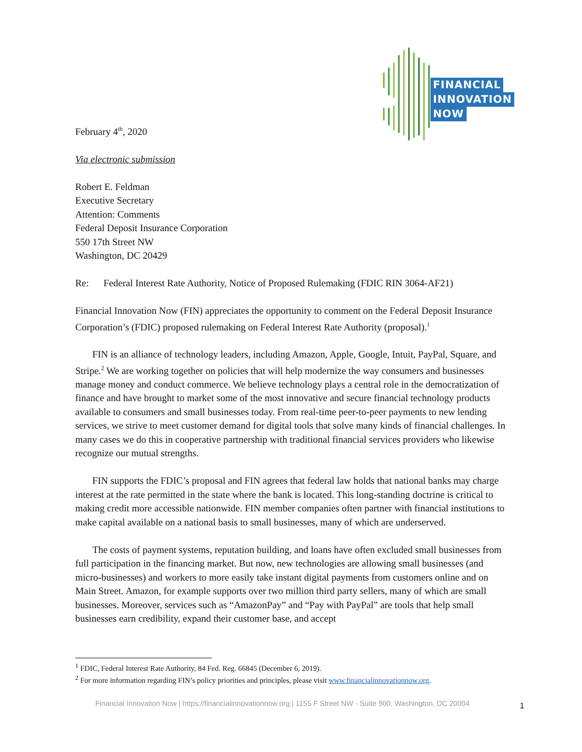FINANCIAL
INNOVATION
NOW
February 4<sup>th</sup>, 2020
Via electronic submission
Robert E. Feldman
Executive Secretary
Attention: Comments
Federal Deposit Insurance Corporation
550 17th Street NW
Washington, DC 20429
Re: Federal Interest Rate Authority, Notice of Proposed Rulemaking (FDIC RIN 3064-AF21)
Financial Innovation Now (FIN) appreciates the opportunity to comment on the Federal Deposit Insurance Corporation’s (FDIC) proposed rulemaking on Federal Interest Rate Authority (proposal).<sup>1</sup>
FIN is an alliance of technology leaders, including Amazon, Apple, Google, Intuit, PayPal, Square, and Stripe.<sup>2</sup> We are working together on policies that will help modernize the way consumers and businesses manage money and conduct commerce. We believe technology plays a central role in the democratization of finance and have brought to market some of the most innovative and secure financial technology products available to consumers and small businesses today. From real-time peer-to-peer payments to new lending services, we strive to meet customer demand for digital tools that solve many kinds of financial challenges. In many cases we do this in cooperative partnership with traditional financial services providers who likewise recognize our mutual strengths.
FIN supports the FDIC’s proposal and FIN agrees that federal law holds that national banks may charge interest at the rate permitted in the state where the bank is located. This long-standing doctrine is critical to making credit more accessible nationwide. FIN member companies often partner with financial institutions to make capital available on a national basis to small businesses, many of which are underserved.
The costs of payment systems, reputation building, and loans have often excluded small businesses from full participation in the financing market. But now, new technologies are allowing small businesses (and micro-businesses) and workers to more easily take instant digital payments from customers online and on Main Street. Amazon, for example supports over two million third party sellers, many of which are small businesses. Moreover, services such as “AmazonPay” and “Pay with PayPal” are tools that help small businesses earn credibility, expand their customer base, and accept
<sup>1</sup> FDIC, Federal Interest Rate Authority, 84 Fed. Reg. 66845 (December 6, 2019).
<sup>2</sup> For more information regarding FIN’s policy priorities and principles, please visit www.financialinnovationnow.org.
Financial Innovation Now | https://financialinnovationnow.org | 1155 F Street NW - Suite 900, Washington, DC 20004
1